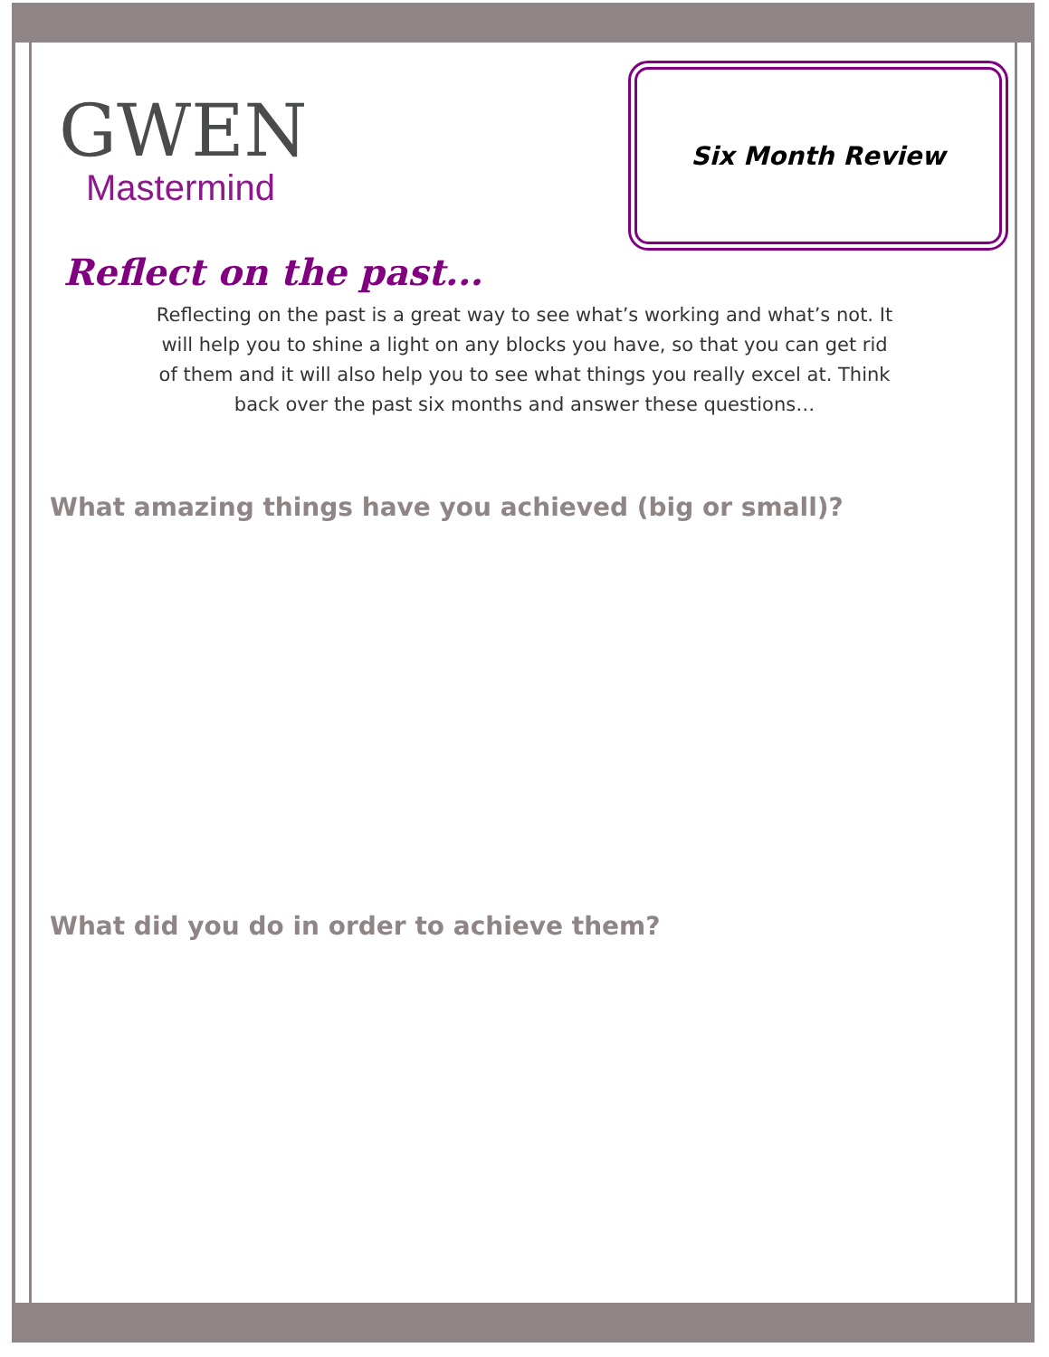GWEN
Mastermind
Six Month Review
Reflect on the past...
Reflecting on the past is a great way to see what’s working and what’s not. It will help you to shine a light on any blocks you have, so that you can get rid of them and it will also help you to see what things you really excel at. Think back over the past six months and answer these questions…
What amazing things have you achieved (big or small)?
What did you do in order to achieve them?